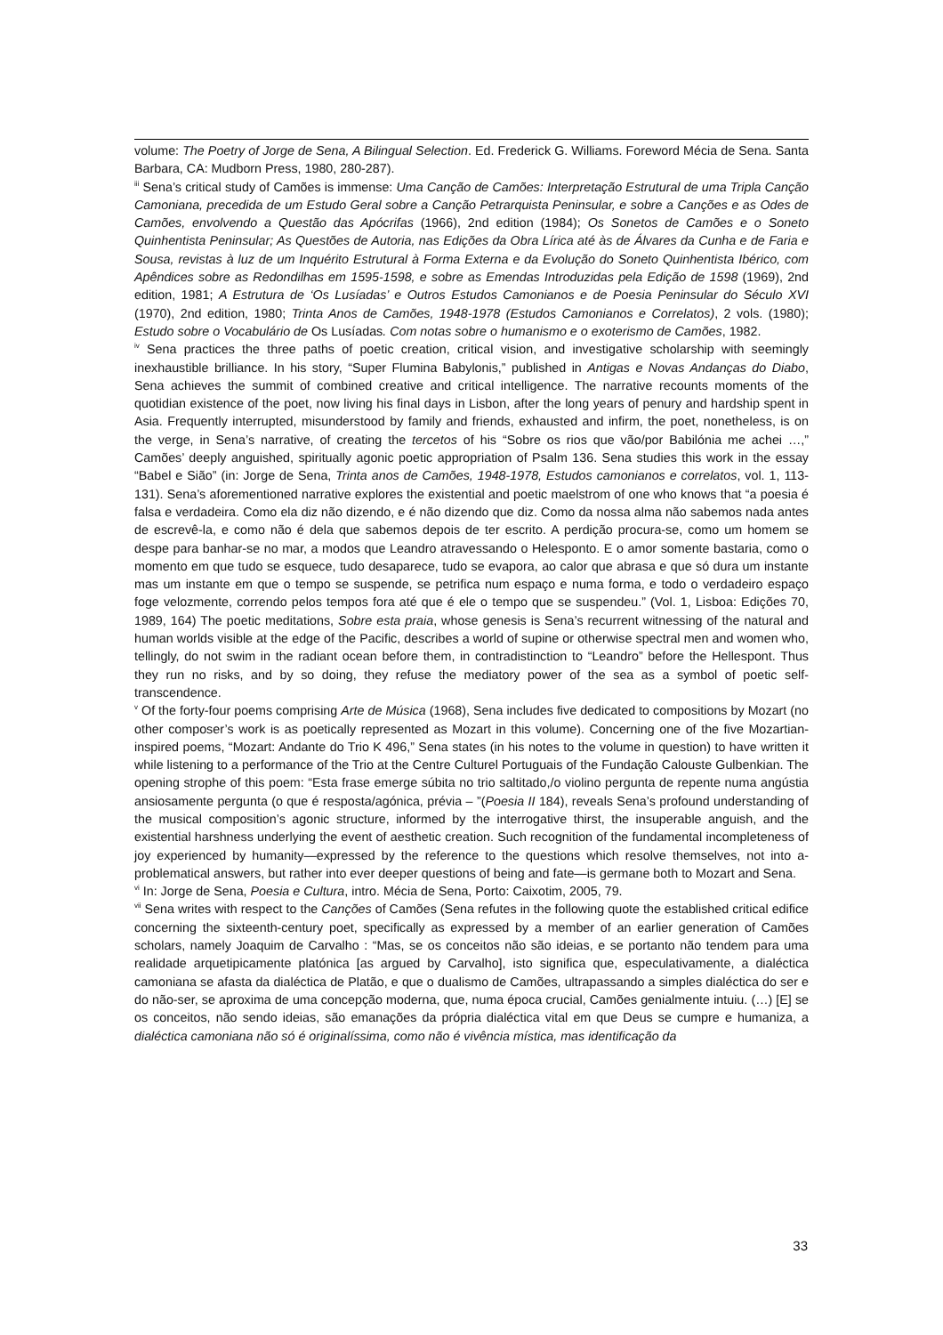volume: The Poetry of Jorge de Sena, A Bilingual Selection. Ed. Frederick G. Williams. Foreword Mécia de Sena. Santa Barbara, CA: Mudborn Press, 1980, 280-287).
<sup>iii</sup> Sena’s critical study of Camões is immense: Uma Canção de Camões: Interpretação Estrutural de uma Tripla Canção Camoniana, precedida de um Estudo Geral sobre a Canção Petrarquista Peninsular, e sobre a Canções e as Odes de Camões, envolvendo a Questão das Apócrifas (1966), 2nd edition (1984); Os Sonetos de Camões e o Soneto Quinhentista Peninsular; As Questões de Autoria, nas Edições da Obra Lírica até às de Álvares da Cunha e de Faria e Sousa, revistas à luz de um Inquérito Estrutural à Forma Externa e da Evolução do Soneto Quinhentista Ibérico, com Apêndices sobre as Redondilhas em 1595-1598, e sobre as Emendas Introduzidas pela Edição de 1598 (1969), 2nd edition, 1981; A Estrutura de ‘Os Lusíadas’ e Outros Estudos Camonianos e de Poesia Peninsular do Século XVI (1970), 2nd edition, 1980; Trinta Anos de Camões, 1948-1978 (Estudos Camonianos e Correlatos), 2 vols. (1980); Estudo sobre o Vocabulário de Os Lusíadas. Com notas sobre o humanismo e o exoterismo de Camões, 1982.
<sup>iv</sup> Sena practices the three paths of poetic creation, critical vision, and investigative scholarship with seemingly inexhaustible brilliance. In his story, “Super Flumina Babylonis,” published in Antigas e Novas Andanças do Diabo, Sena achieves the summit of combined creative and critical intelligence. The narrative recounts moments of the quotidian existence of the poet, now living his final days in Lisbon, after the long years of penury and hardship spent in Asia. Frequently interrupted, misunderstood by family and friends, exhausted and infirm, the poet, nonetheless, is on the verge, in Sena’s narrative, of creating the tercetos of his “Sobre os rios que vão/por Babilónia me achei …,” Camões’ deeply anguished, spiritually agonic poetic appropriation of Psalm 136. Sena studies this work in the essay “Babel e Sião” (in: Jorge de Sena, Trinta anos de Camões, 1948-1978, Estudos camonianos e correlatos, vol. 1, 113-131). Sena’s aforementioned narrative explores the existential and poetic maelstrom of one who knows that “a poesia é falsa e verdadeira. Como ela diz não dizendo, e é não dizendo que diz. Como da nossa alma não sabemos nada antes de escrevê-la, e como não é dela que sabemos depois de ter escrito. A perdição procura-se, como um homem se despe para banhar-se no mar, a modos que Leandro atravessando o Helesponto. E o amor somente bastaria, como o momento em que tudo se esquece, tudo desaparece, tudo se evapora, ao calor que abrasa e que só dura um instante mas um instante em que o tempo se suspende, se petrifica num espaço e numa forma, e todo o verdadeiro espaço foge velozmente, correndo pelos tempos fora até que é ele o tempo que se suspendeu.” (Vol. 1, Lisboa: Edições 70, 1989, 164) The poetic meditations, Sobre esta praia, whose genesis is Sena’s recurrent witnessing of the natural and human worlds visible at the edge of the Pacific, describes a world of supine or otherwise spectral men and women who, tellingly, do not swim in the radiant ocean before them, in contradistinction to “Leandro” before the Hellespont. Thus they run no risks, and by so doing, they refuse the mediatory power of the sea as a symbol of poetic self-transcendence.
<sup>v</sup> Of the forty-four poems comprising Arte de Música (1968), Sena includes five dedicated to compositions by Mozart (no other composer’s work is as poetically represented as Mozart in this volume). Concerning one of the five Mozartian-inspired poems, “Mozart: Andante do Trio K 496,” Sena states (in his notes to the volume in question) to have written it while listening to a performance of the Trio at the Centre Culturel Portuguais of the Fundação Calouste Gulbenkian. The opening strophe of this poem: “Esta frase emerge súbita no trio saltitado,/o violino pergunta de repente numa angústia ansiosamente pergunta (o que é resposta/agónica, prévia – ”(Poesia II 184), reveals Sena’s profound understanding of the musical composition’s agonic structure, informed by the interrogative thirst, the insuperable anguish, and the existential harshness underlying the event of aesthetic creation. Such recognition of the fundamental incompleteness of joy experienced by humanity—expressed by the reference to the questions which resolve themselves, not into a-problematical answers, but rather into ever deeper questions of being and fate—is germane both to Mozart and Sena.
<sup>vi</sup> In: Jorge de Sena, Poesia e Cultura, intro. Mécia de Sena, Porto: Caixotim, 2005, 79.
<sup>vii</sup> Sena writes with respect to the Canções of Camões (Sena refutes in the following quote the established critical edifice concerning the sixteenth-century poet, specifically as expressed by a member of an earlier generation of Camões scholars, namely Joaquim de Carvalho : “Mas, se os conceitos não são ideias, e se portanto não tendem para uma realidade arquetipicamente platónica [as argued by Carvalho], isto significa que, especulativamente, a dialéctica camoniana se afasta da dialéctica de Platão, e que o dualismo de Camões, ultrapassando a simples dialéctica do ser e do não-ser, se aproxima de uma concepção moderna, que, numa época crucial, Camões genialmente intuiu. (…) [E] se os conceitos, não sendo ideias, são emanações da própria dialéctica vital em que Deus se cumpre e humaniza, a dialéctica camoniana não só é originalíssima, como não é vivência mística, mas identificação da
33